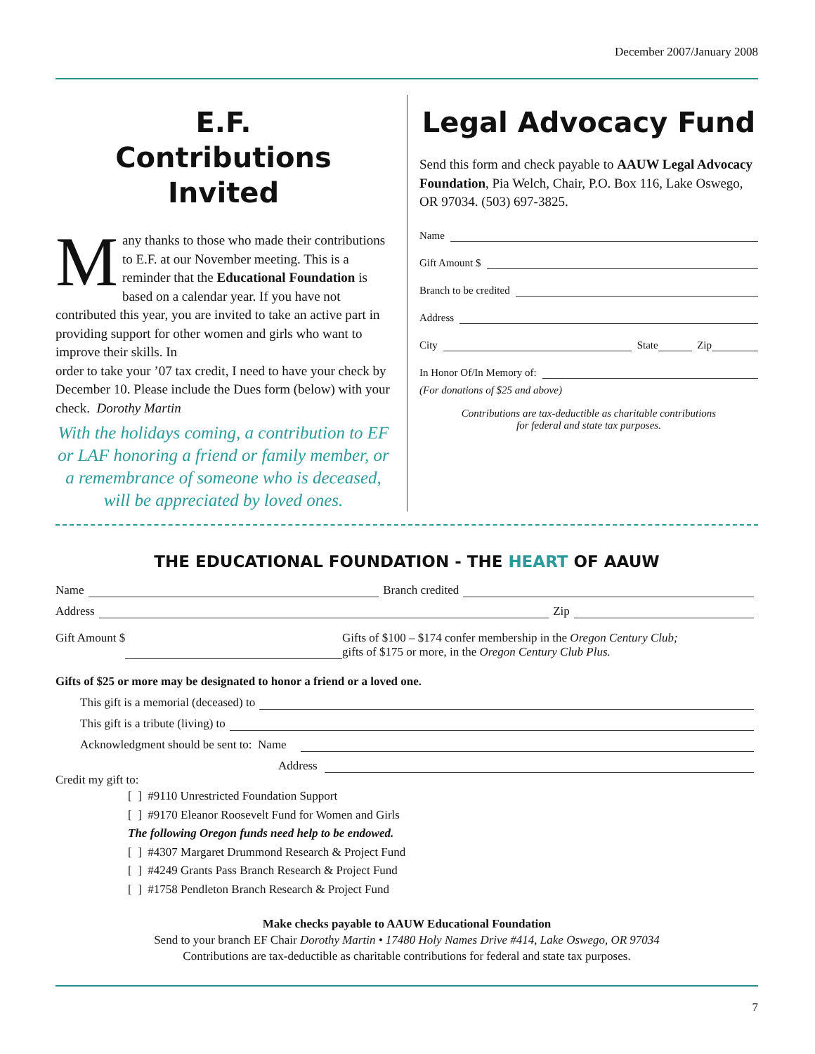December 2007/January 2008
E.F.
Contributions Invited
Many thanks to those who made their contributions to E.F. at our November meeting. This is a reminder that the Educational Foundation is based on a calendar year. If you have not contributed this year, you are invited to take an active part in providing support for other women and girls who want to improve their skills. In
order to take your ’07 tax credit, I need to have your check by December 10. Please include the Dues form (below) with your check. Dorothy Martin
With the holidays coming, a contribution to EF or LAF honoring a friend or family member, or a remembrance of someone who is deceased, will be appreciated by loved ones.
Legal Advocacy Fund
Send this form and check payable to AAUW Legal Advocacy Foundation, Pia Welch, Chair, P.O. Box 116, Lake Oswego, OR 97034. (503) 697-3825.
Name
Gift Amount $
Branch to be credited
Address
City State Zip
In Honor Of/In Memory of:
(For donations of $25 and above)
Contributions are tax-deductible as charitable contributions
for federal and state tax purposes.
THE EDUCATIONAL FOUNDATION - THE HEART OF AAUW
Name Branch credited
Address Zip
Gift Amount $ Gifts of $100 – $174 confer membership in the Oregon Century Club;
gifts of $175 or more, in the Oregon Century Club Plus.
Gifts of $25 or more may be designated to honor a friend or a loved one.
This gift is a memorial (deceased) to
This gift is a tribute (living) to
Acknowledgment should be sent to: Name
Address
Credit my gift to:
[ ] #9110 Unrestricted Foundation Support
[ ] #9170 Eleanor Roosevelt Fund for Women and Girls
The following Oregon funds need help to be endowed.
[ ] #4307 Margaret Drummond Research & Project Fund
[ ] #4249 Grants Pass Branch Research & Project Fund
[ ] #1758 Pendleton Branch Research & Project Fund
Make checks payable to AAUW Educational Foundation
Send to your branch EF Chair Dorothy Martin • 17480 Holy Names Drive #414, Lake Oswego, OR 97034
Contributions are tax-deductible as charitable contributions for federal and state tax purposes.
7